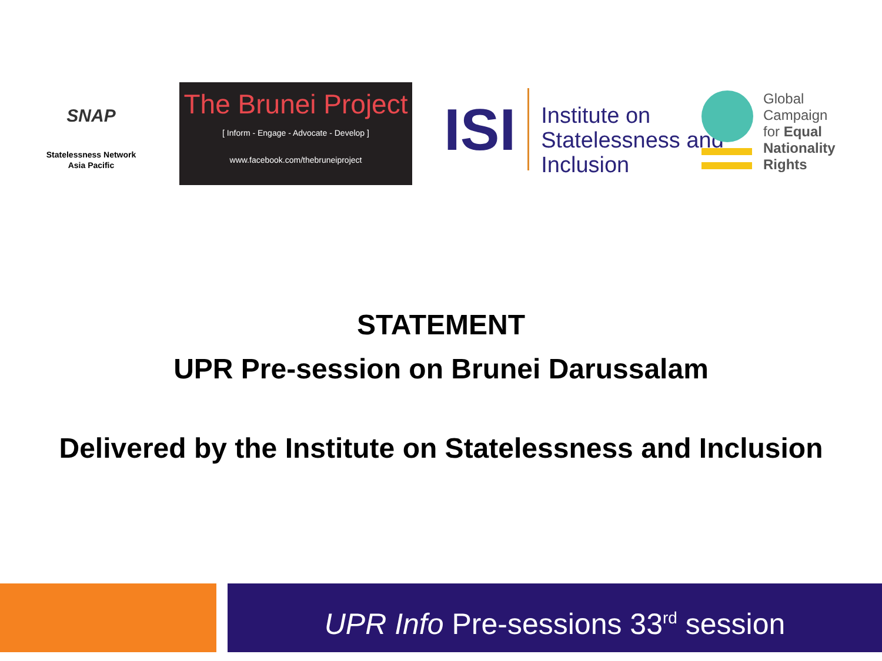SNAP
Statelessness Network
Asia Pacific
The Brunei Project
[ Inform - Engage - Advocate - Develop ]
www.facebook.com/thebruneiproject
ISI
Institute on
Statelessness and
Inclusion
Global
Campaign
for Equal
Nationality
Rights
STATEMENT
UPR Pre-session on Brunei Darussalam
Delivered by the Institute on Statelessness and Inclusion
UPR Info Pre-sessions 33<sup>rd</sup> session